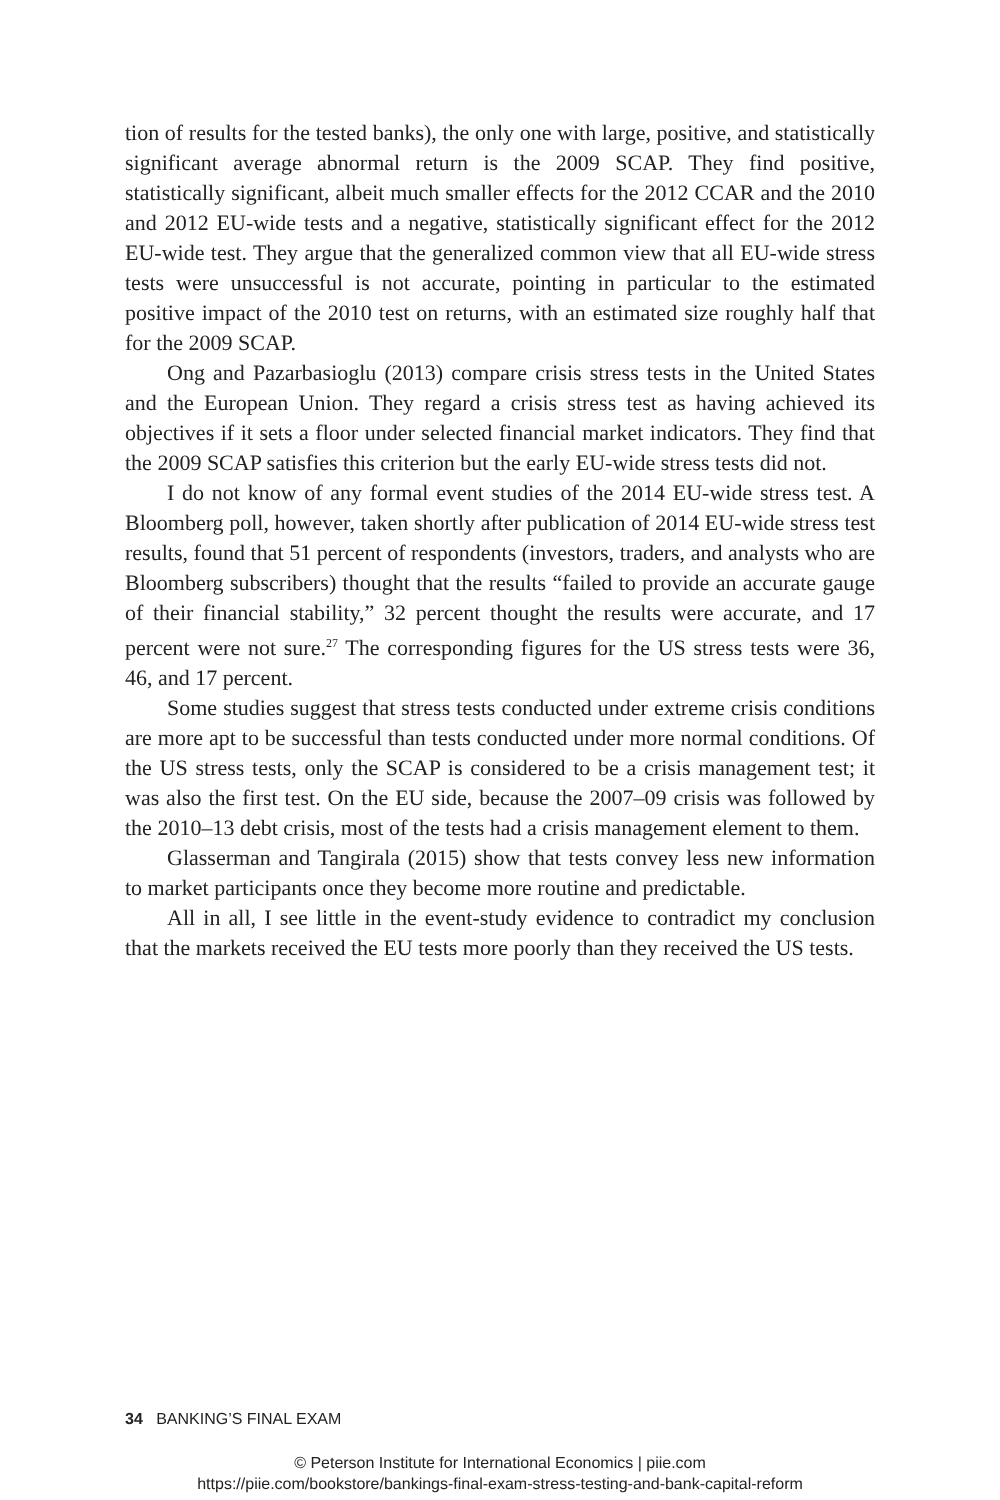tion of results for the tested banks), the only one with large, positive, and statistically significant average abnormal return is the 2009 SCAP. They find positive, statistically significant, albeit much smaller effects for the 2012 CCAR and the 2010 and 2012 EU-wide tests and a negative, statistically significant effect for the 2012 EU-wide test. They argue that the generalized common view that all EU-wide stress tests were unsuccessful is not accurate, pointing in particular to the estimated positive impact of the 2010 test on returns, with an estimated size roughly half that for the 2009 SCAP.
Ong and Pazarbasioglu (2013) compare crisis stress tests in the United States and the European Union. They regard a crisis stress test as having achieved its objectives if it sets a floor under selected financial market indicators. They find that the 2009 SCAP satisfies this criterion but the early EU-wide stress tests did not.
I do not know of any formal event studies of the 2014 EU-wide stress test. A Bloomberg poll, however, taken shortly after publication of 2014 EU-wide stress test results, found that 51 percent of respondents (investors, traders, and analysts who are Bloomberg subscribers) thought that the results “failed to provide an accurate gauge of their financial stability,” 32 percent thought the results were accurate, and 17 percent were not sure.<sup>27</sup> The corresponding figures for the US stress tests were 36, 46, and 17 percent.
Some studies suggest that stress tests conducted under extreme crisis conditions are more apt to be successful than tests conducted under more normal conditions. Of the US stress tests, only the SCAP is considered to be a crisis management test; it was also the first test. On the EU side, because the 2007–09 crisis was followed by the 2010–13 debt crisis, most of the tests had a crisis management element to them.
Glasserman and Tangirala (2015) show that tests convey less new information to market participants once they become more routine and predictable.
All in all, I see little in the event-study evidence to contradict my conclusion that the markets received the EU tests more poorly than they received the US tests.
34 BANKING’S FINAL EXAM
© Peterson Institute for International Economics | piie.com
https://piie.com/bookstore/bankings-final-exam-stress-testing-and-bank-capital-reform